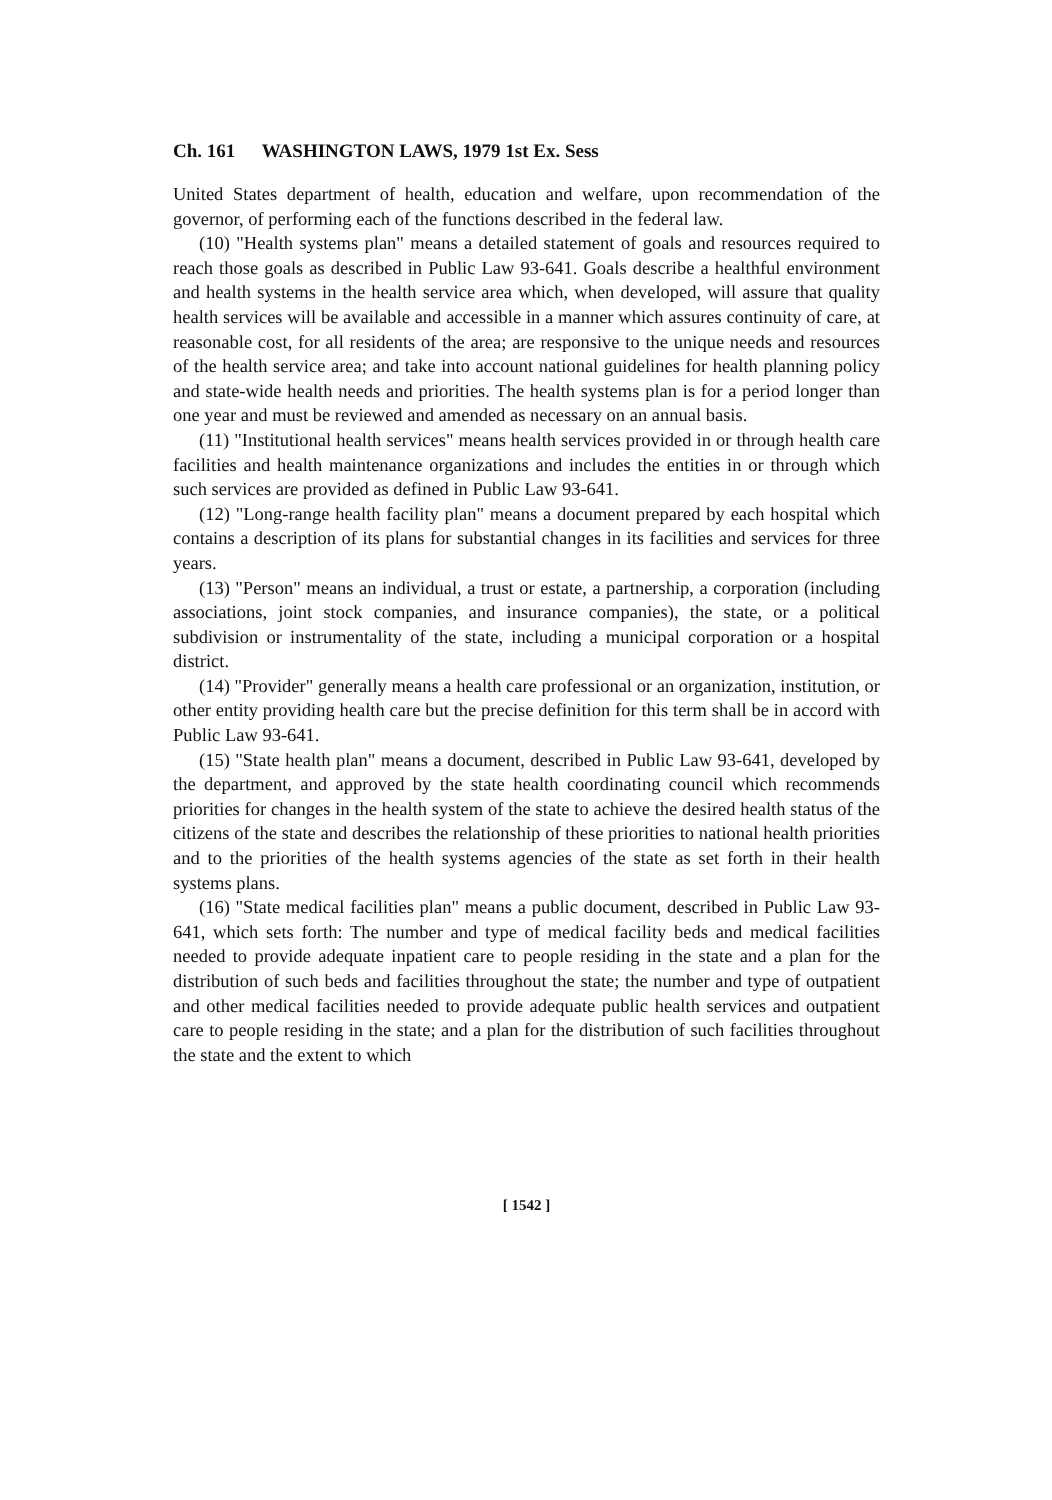Ch. 161 WASHINGTON LAWS, 1979 1st Ex. Sess
United States department of health, education and welfare, upon recommendation of the governor, of performing each of the functions described in the federal law.
(10) "Health systems plan" means a detailed statement of goals and resources required to reach those goals as described in Public Law 93-641. Goals describe a healthful environment and health systems in the health service area which, when developed, will assure that quality health services will be available and accessible in a manner which assures continuity of care, at reasonable cost, for all residents of the area; are responsive to the unique needs and resources of the health service area; and take into account national guidelines for health planning policy and state-wide health needs and priorities. The health systems plan is for a period longer than one year and must be reviewed and amended as necessary on an annual basis.
(11) "Institutional health services" means health services provided in or through health care facilities and health maintenance organizations and includes the entities in or through which such services are provided as defined in Public Law 93-641.
(12) "Long-range health facility plan" means a document prepared by each hospital which contains a description of its plans for substantial changes in its facilities and services for three years.
(13) "Person" means an individual, a trust or estate, a partnership, a corporation (including associations, joint stock companies, and insurance companies), the state, or a political subdivision or instrumentality of the state, including a municipal corporation or a hospital district.
(14) "Provider" generally means a health care professional or an organization, institution, or other entity providing health care but the precise definition for this term shall be in accord with Public Law 93-641.
(15) "State health plan" means a document, described in Public Law 93-641, developed by the department, and approved by the state health coordinating council which recommends priorities for changes in the health system of the state to achieve the desired health status of the citizens of the state and describes the relationship of these priorities to national health priorities and to the priorities of the health systems agencies of the state as set forth in their health systems plans.
(16) "State medical facilities plan" means a public document, described in Public Law 93-641, which sets forth: The number and type of medical facility beds and medical facilities needed to provide adequate inpatient care to people residing in the state and a plan for the distribution of such beds and facilities throughout the state; the number and type of outpatient and other medical facilities needed to provide adequate public health services and outpatient care to people residing in the state; and a plan for the distribution of such facilities throughout the state and the extent to which
[ 1542 ]